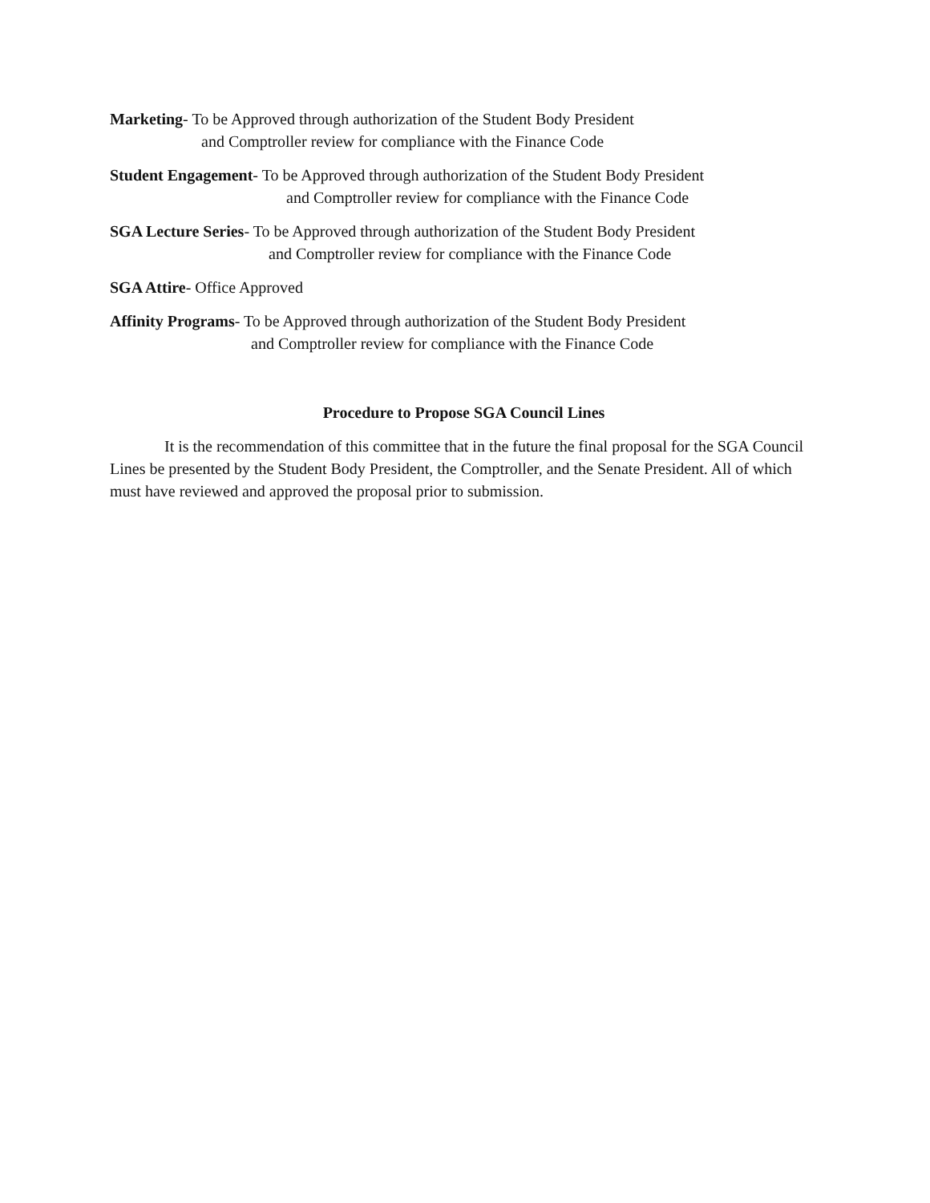Marketing- To be Approved through authorization of the Student Body President
and Comptroller review for compliance with the Finance Code
Student Engagement- To be Approved through authorization of the Student Body President
and Comptroller review for compliance with the Finance Code
SGA Lecture Series- To be Approved through authorization of the Student Body President
and Comptroller review for compliance with the Finance Code
SGA Attire- Office Approved
Affinity Programs- To be Approved through authorization of the Student Body President
and Comptroller review for compliance with the Finance Code
Procedure to Propose SGA Council Lines
It is the recommendation of this committee that in the future the final proposal for the SGA Council Lines be presented by the Student Body President, the Comptroller, and the Senate President. All of which must have reviewed and approved the proposal prior to submission.